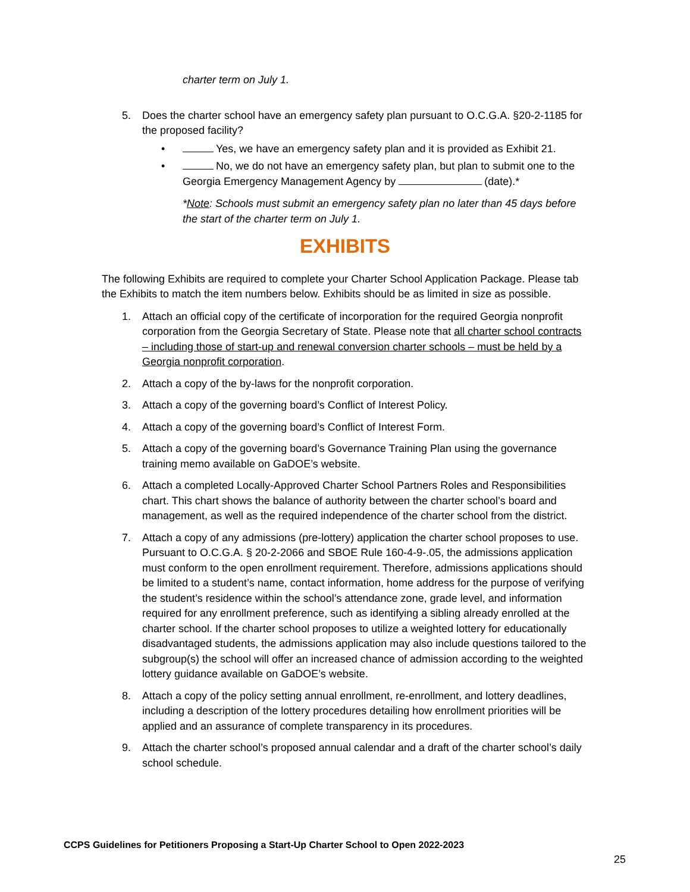charter term on July 1.
5. Does the charter school have an emergency safety plan pursuant to O.C.G.A. §20-2-1185 for the proposed facility?
• Yes, we have an emergency safety plan and it is provided as Exhibit 21.
• No, we do not have an emergency safety plan, but plan to submit one to the Georgia Emergency Management Agency by (date).*
*Note: Schools must submit an emergency safety plan no later than 45 days before the start of the charter term on July 1.
EXHIBITS
The following Exhibits are required to complete your Charter School Application Package. Please tab the Exhibits to match the item numbers below. Exhibits should be as limited in size as possible.
1. Attach an official copy of the certificate of incorporation for the required Georgia nonprofit corporation from the Georgia Secretary of State. Please note that all charter school contracts – including those of start-up and renewal conversion charter schools – must be held by a Georgia nonprofit corporation.
2. Attach a copy of the by-laws for the nonprofit corporation.
3. Attach a copy of the governing board’s Conflict of Interest Policy.
4. Attach a copy of the governing board’s Conflict of Interest Form.
5. Attach a copy of the governing board’s Governance Training Plan using the governance training memo available on GaDOE’s website.
6. Attach a completed Locally-Approved Charter School Partners Roles and Responsibilities chart. This chart shows the balance of authority between the charter school’s board and management, as well as the required independence of the charter school from the district.
7. Attach a copy of any admissions (pre-lottery) application the charter school proposes to use. Pursuant to O.C.G.A. § 20-2-2066 and SBOE Rule 160-4-9-.05, the admissions application must conform to the open enrollment requirement. Therefore, admissions applications should be limited to a student’s name, contact information, home address for the purpose of verifying the student’s residence within the school’s attendance zone, grade level, and information required for any enrollment preference, such as identifying a sibling already enrolled at the charter school. If the charter school proposes to utilize a weighted lottery for educationally disadvantaged students, the admissions application may also include questions tailored to the subgroup(s) the school will offer an increased chance of admission according to the weighted lottery guidance available on GaDOE’s website.
8. Attach a copy of the policy setting annual enrollment, re-enrollment, and lottery deadlines, including a description of the lottery procedures detailing how enrollment priorities will be applied and an assurance of complete transparency in its procedures.
9. Attach the charter school’s proposed annual calendar and a draft of the charter school’s daily school schedule.
CCPS Guidelines for Petitioners Proposing a Start-Up Charter School to Open 2022-2023
25